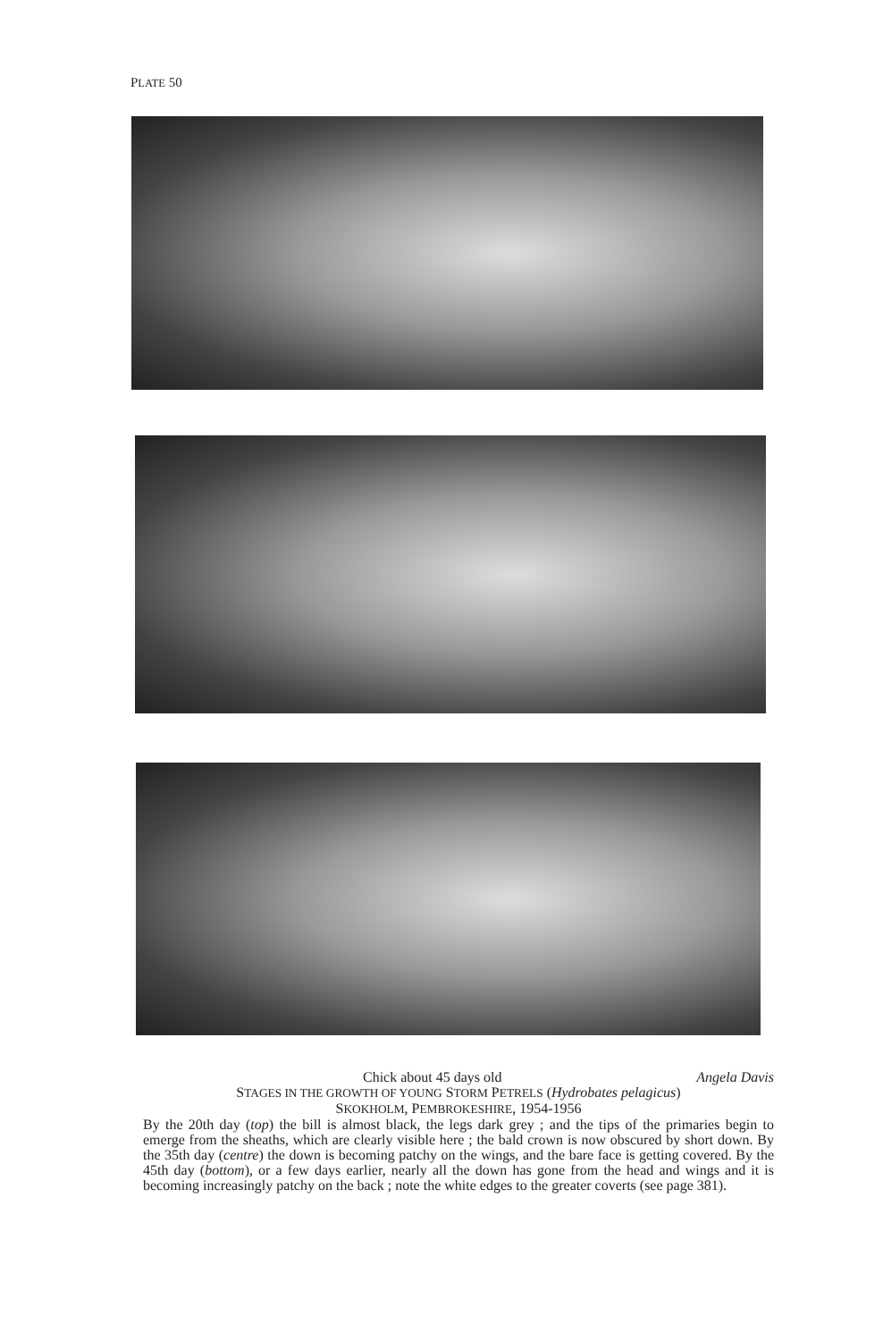PLATE 50
Chick about 45 days old Angela Davis
STAGES IN THE GROWTH OF YOUNG STORM PETRELS (Hydrobates pelagicus)
SKOKHOLM, PEMBROKESHIRE, 1954-1956
By the 20th day (top) the bill is almost black, the legs dark grey ; and the tips of the primaries begin to emerge from the sheaths, which are clearly visible here ; the bald crown is now obscured by short down. By the 35th day (centre) the down is becoming patchy on the wings, and the bare face is getting covered. By the 45th day (bottom), or a few days earlier, nearly all the down has gone from the head and wings and it is becoming increasingly patchy on the back ; note the white edges to the greater coverts (see page 381).